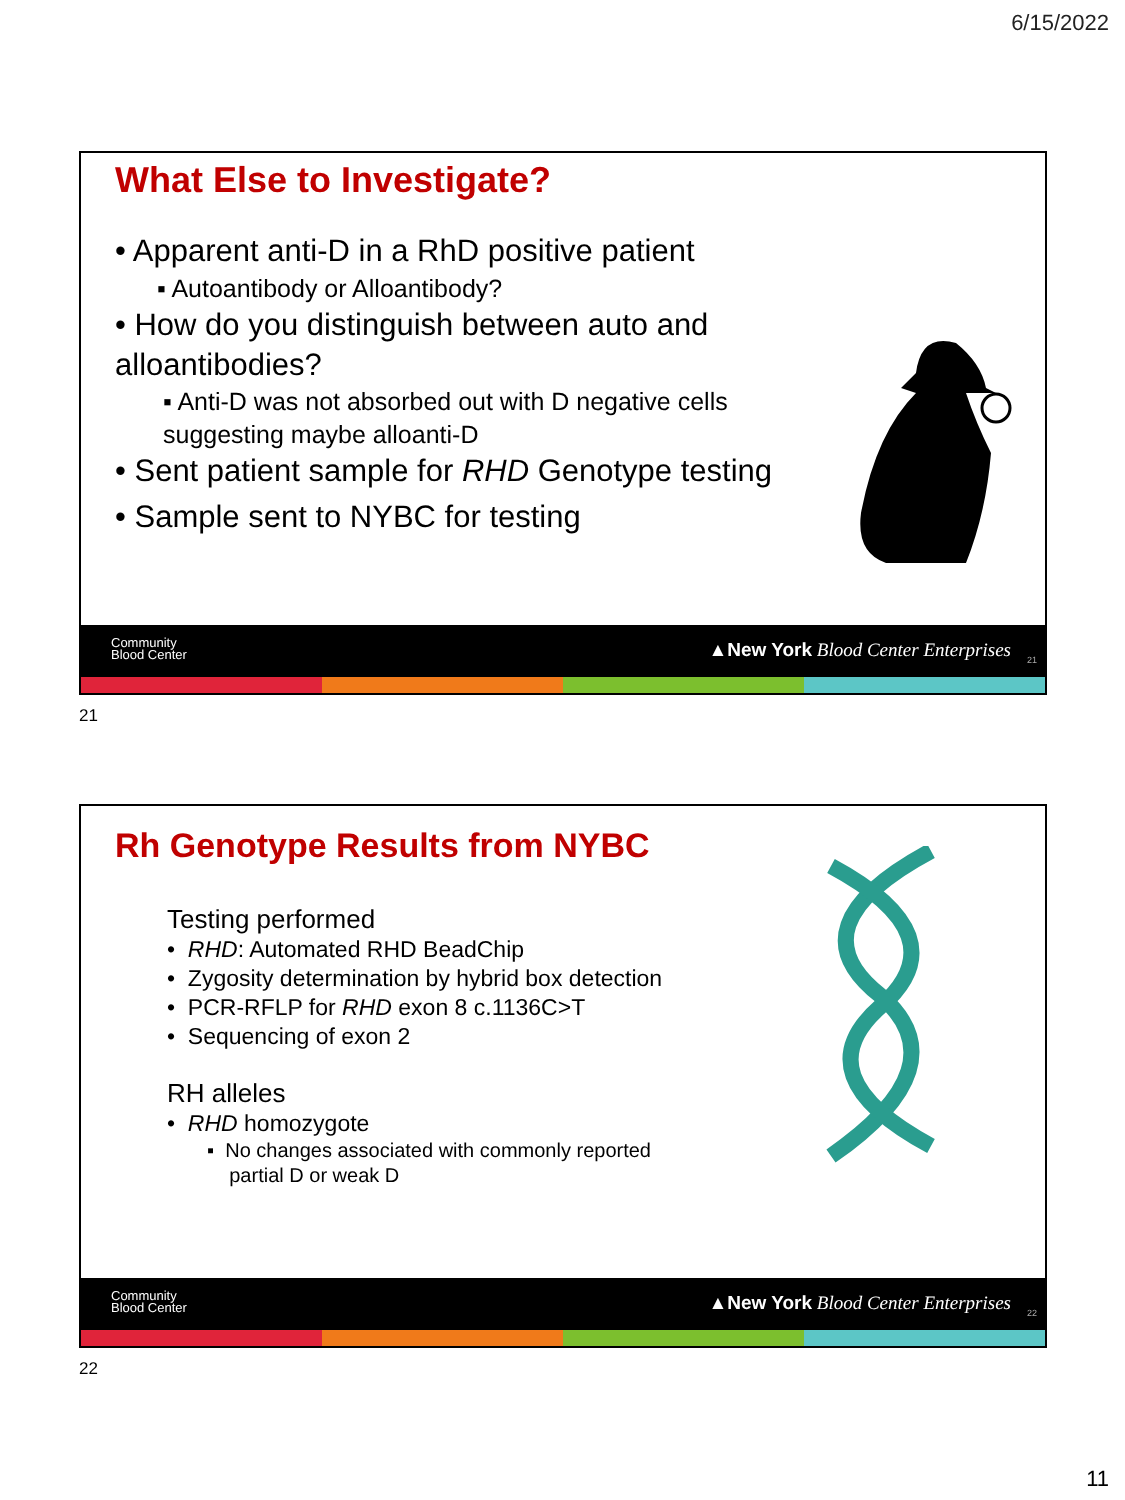6/15/2022
What Else to Investigate?
• Apparent anti-D in a RhD positive patient
▪ Autoantibody or Alloantibody?
• How do you distinguish between auto and alloantibodies?
▪ Anti-D was not absorbed out with D negative cells suggesting maybe alloanti-D
• Sent patient sample for RHD Genotype testing
• Sample sent to NYBC for testing
Community
Blood Center
▲New York Blood Center Enterprises
21
21
Rh Genotype Results from NYBC
Testing performed
• RHD: Automated RHD BeadChip
• Zygosity determination by hybrid box detection
• PCR-RFLP for RHD exon 8 c.1136C>T
• Sequencing of exon 2
RH alleles
• RHD homozygote
▪ No changes associated with commonly reported
partial D or weak D
Community
Blood Center
▲New York Blood Center Enterprises
22
22
11